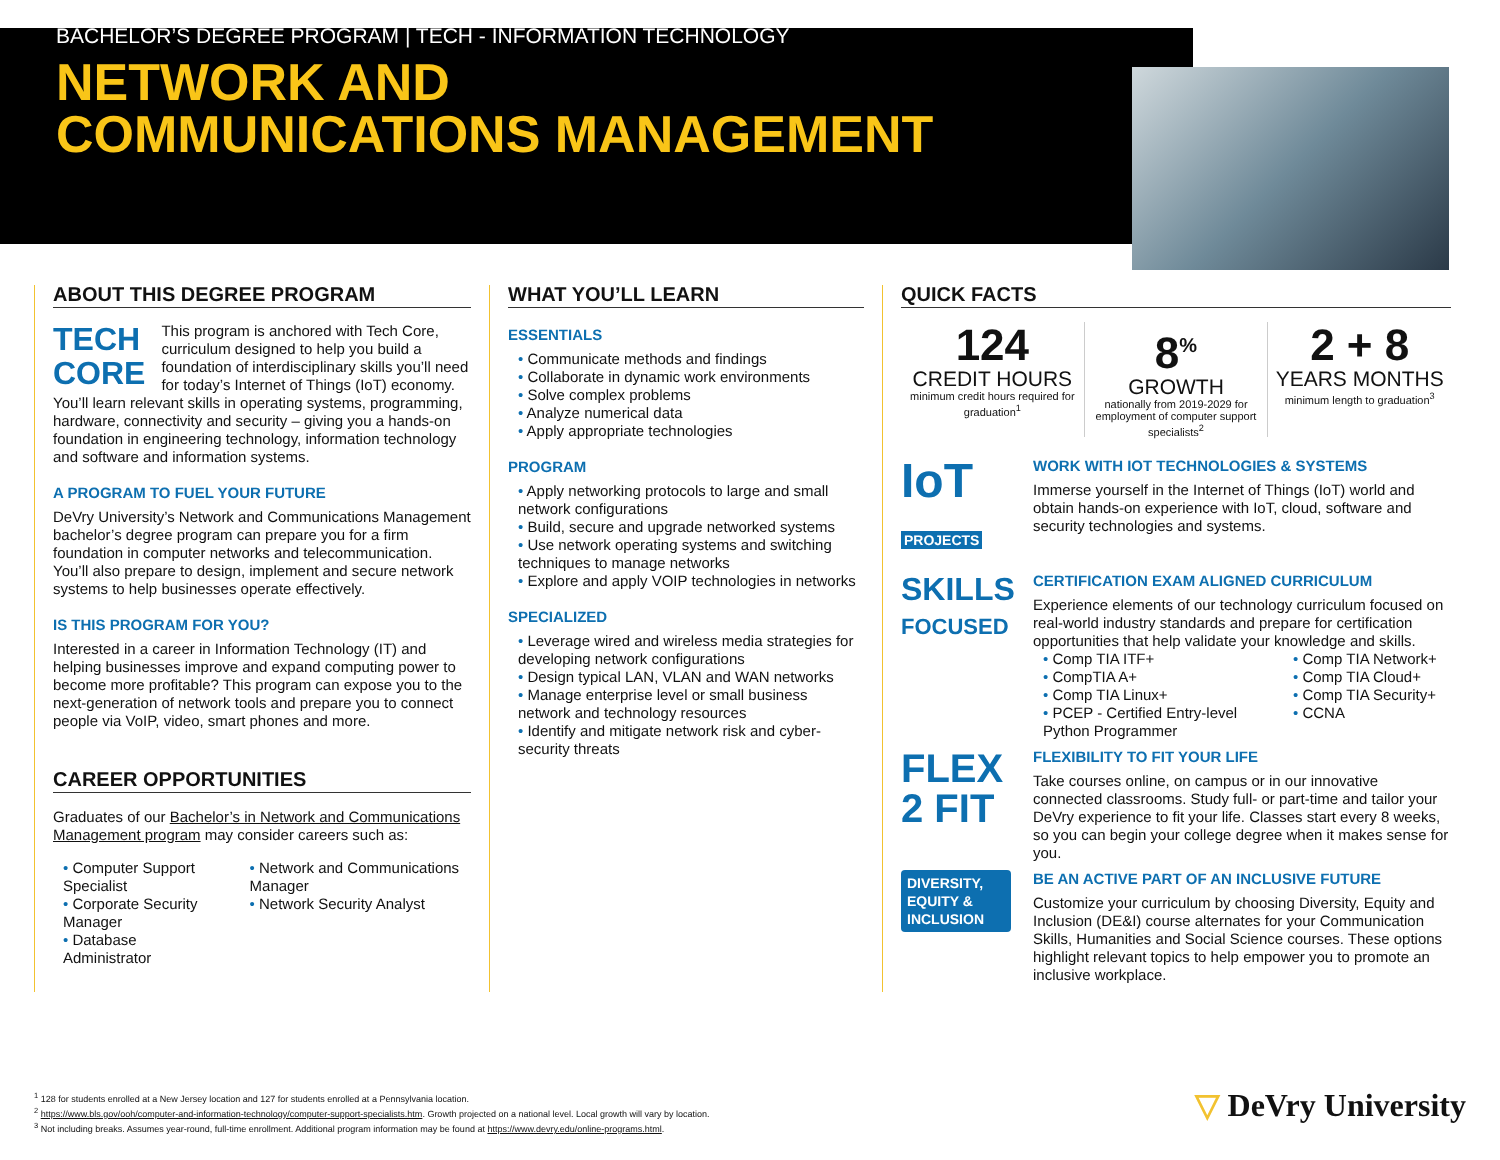BACHELOR’S DEGREE PROGRAM | TECH - INFORMATION TECHNOLOGY
NETWORK AND
COMMUNICATIONS MANAGEMENT
ABOUT THIS DEGREE PROGRAM
TECH
CORE This program is anchored with Tech Core, curriculum designed to help you build a foundation of interdisciplinary skills you’ll need for today’s Internet of Things (IoT) economy. You’ll learn relevant skills in operating systems, programming, hardware, connectivity and security – giving you a hands-on foundation in engineering technology, information technology and software and information systems.
A PROGRAM TO FUEL YOUR FUTURE
DeVry University’s Network and Communications Management bachelor’s degree program can prepare you for a firm foundation in computer networks and telecommunication. You’ll also prepare to design, implement and secure network systems to help businesses operate effectively.
IS THIS PROGRAM FOR YOU?
Interested in a career in Information Technology (IT) and helping businesses improve and expand computing power to become more profitable? This program can expose you to the next-generation of network tools and prepare you to connect people via VoIP, video, smart phones and more.
CAREER OPPORTUNITIES
Graduates of our Bachelor’s in Network and Communications Management program may consider careers such as:
Computer Support Specialist
Corporate Security Manager
Database Administrator
Network and Communications Manager
Network Security Analyst
WHAT YOU’LL LEARN
ESSENTIALS
Communicate methods and findings
Collaborate in dynamic work environments
Solve complex problems
Analyze numerical data
Apply appropriate technologies
PROGRAM
Apply networking protocols to large and small network configurations
Build, secure and upgrade networked systems
Use network operating systems and switching techniques to manage networks
Explore and apply VOIP technologies in networks
SPECIALIZED
Leverage wired and wireless media strategies for developing network configurations
Design typical LAN, VLAN and WAN networks
Manage enterprise level or small business network and technology resources
Identify and mitigate network risk and cyber-security threats
QUICK FACTS
124
CREDIT HOURS
minimum credit hours required for graduation<sup>1</sup>
8<sup>%</sup>
GROWTH
nationally from 2019-2029 for employment of computer support specialists<sup>2</sup>
2 + 8
YEARS MONTHS
minimum length to graduation<sup>3</sup>
IoT
PROJECTS
WORK WITH IOT TECHNOLOGIES & SYSTEMS
Immerse yourself in the Internet of Things (IoT) world and obtain hands-on experience with IoT, cloud, software and security technologies and systems.
SKILLS
FOCUSED
CERTIFICATION EXAM ALIGNED CURRICULUM
Experience elements of our technology curriculum focused on real-world industry standards and prepare for certification opportunities that help validate your knowledge and skills.
Comp TIA ITF+
CompTIA A+
Comp TIA Linux+
PCEP - Certified Entry-level Python Programmer
Comp TIA Network+
Comp TIA Cloud+
Comp TIA Security+
CCNA
FLEX
2 FIT
FLEXIBILITY TO FIT YOUR LIFE
Take courses online, on campus or in our innovative connected classrooms. Study full- or part-time and tailor your DeVry experience to fit your life. Classes start every 8 weeks, so you can begin your college degree when it makes sense for you.
DIVERSITY, EQUITY & INCLUSION
BE AN ACTIVE PART OF AN INCLUSIVE FUTURE
Customize your curriculum by choosing Diversity, Equity and Inclusion (DE&I) course alternates for your Communication Skills, Humanities and Social Science courses. These options highlight relevant topics to help empower you to promote an inclusive workplace.
<sup>1</sup> 128 for students enrolled at a New Jersey location and 127 for students enrolled at a Pennsylvania location.
<sup>2</sup> https://www.bls.gov/ooh/computer-and-information-technology/computer-support-specialists.htm. Growth projected on a national level. Local growth will vary by location.
<sup>3</sup> Not including breaks. Assumes year-round, full-time enrollment. Additional program information may be found at https://www.devry.edu/online-programs.html.
▽ DeVry University